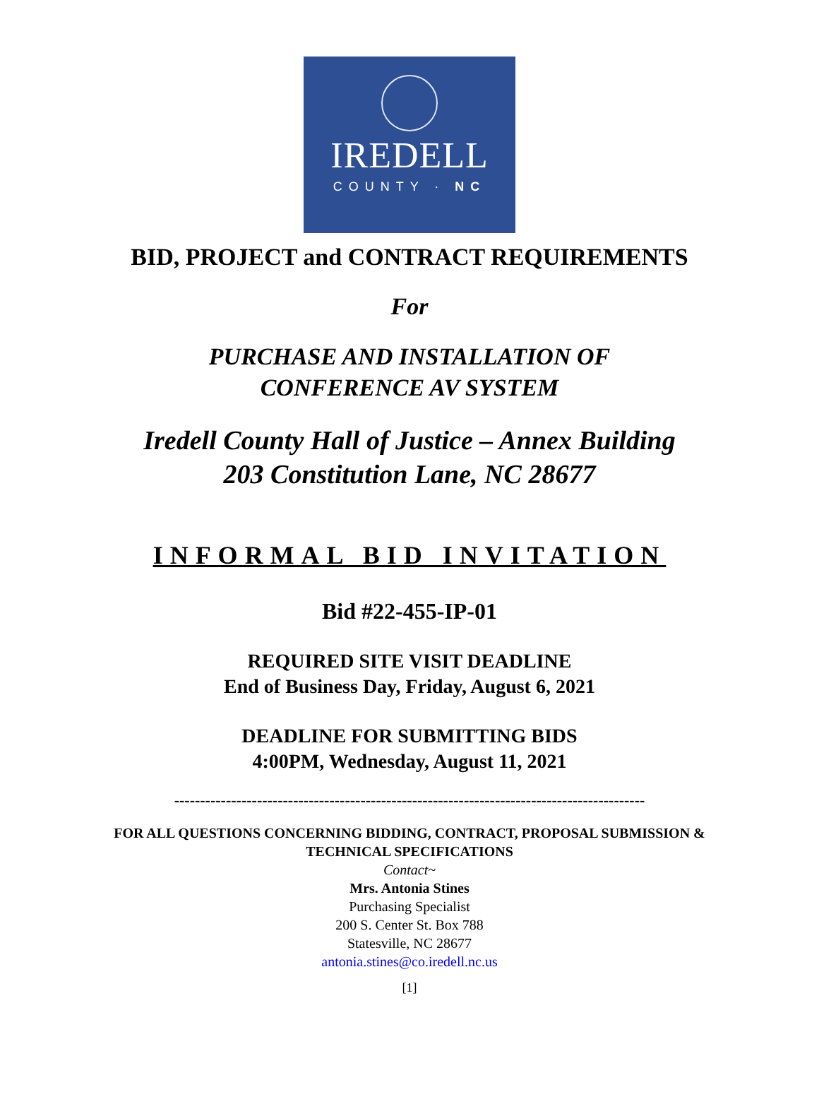IREDELL
COUNTY · NC
BID, PROJECT and CONTRACT REQUIREMENTS
For
PURCHASE AND INSTALLATION OF
CONFERENCE AV SYSTEM
Iredell County Hall of Justice – Annex Building
203 Constitution Lane, NC 28677
INFORMAL BID INVITATION
Bid #22-455-IP-01
REQUIRED SITE VISIT DEADLINE
End of Business Day, Friday, August 6, 2021
DEADLINE FOR SUBMITTING BIDS
4:00PM, Wednesday, August 11, 2021
-------------------------------------------------------------------------------------------
FOR ALL QUESTIONS CONCERNING BIDDING, CONTRACT, PROPOSAL SUBMISSION &
TECHNICAL SPECIFICATIONS
Contact~
Mrs. Antonia Stines
Purchasing Specialist
200 S. Center St. Box 788
Statesville, NC 28677
antonia.stines@co.iredell.nc.us
[1]